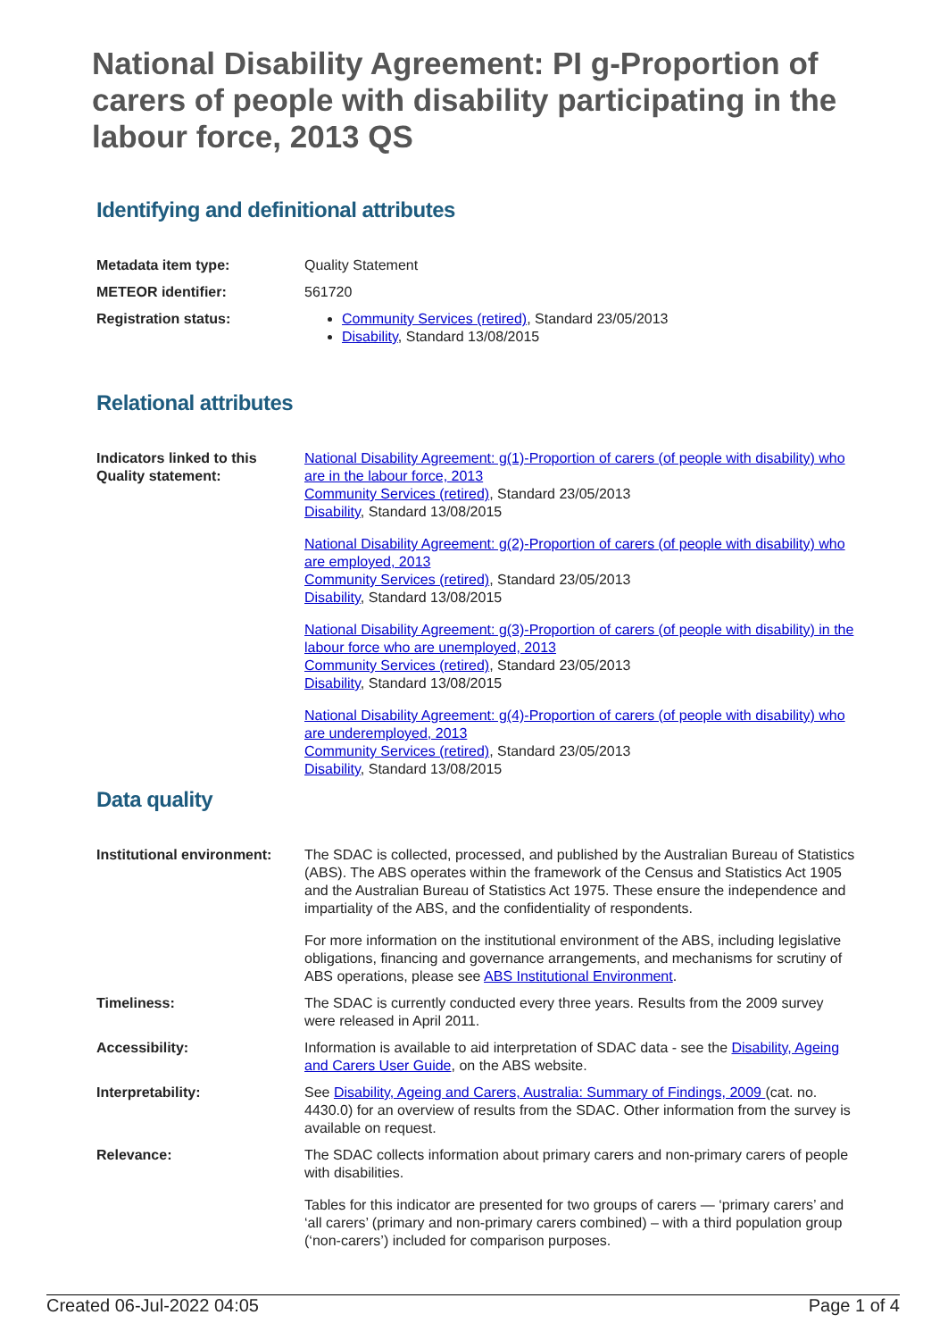National Disability Agreement: PI g-Proportion of carers of people with disability participating in the labour force, 2013 QS
Identifying and definitional attributes
| Metadata item type: | Quality Statement |
| METEOR identifier: | 561720 |
| Registration status: | Community Services (retired) , Standard 23/05/2013 Disability , Standard 13/08/2015 |
Relational attributes
| Indicators linked to this Quality statement: | National Disability Agreement: g(1)-Proportion of carers (of people with disability) who are in the labour force, 2013 Community Services (retired) , Standard 23/05/2013 Disability , Standard 13/08/2015 National Disability Agreement: g(2)-Proportion of carers (of people with disability) who are employed, 2013 Community Services (retired) , Standard 23/05/2013 Disability , Standard 13/08/2015 National Disability Agreement: g(3)-Proportion of carers (of people with disability) in the labour force who are unemployed, 2013 Community Services (retired) , Standard 23/05/2013 Disability , Standard 13/08/2015 National Disability Agreement: g(4)-Proportion of carers (of people with disability) who are underemployed, 2013 Community Services (retired) , Standard 23/05/2013 Disability , Standard 13/08/2015 |
Data quality
| Institutional environment: | The SDAC is collected, processed, and published by the Australian Bureau of Statistics (ABS). The ABS operates within the framework of the Census and Statistics Act 1905 and the Australian Bureau of Statistics Act 1975. These ensure the independence and impartiality of the ABS, and the confidentiality of respondents. For more information on the institutional environment of the ABS, including legislative obligations, financing and governance arrangements, and mechanisms for scrutiny of ABS operations, please see ABS Institutional Environment . |
| Timeliness: | The SDAC is currently conducted every three years. Results from the 2009 survey were released in April 2011. |
| Accessibility: | Information is available to aid interpretation of SDAC data - see the Disability, Ageing and Carers User Guide , on the ABS website. |
| Interpretability: | See Disability, Ageing and Carers, Australia: Summary of Findings, 2009 (cat. no. 4430.0) for an overview of results from the SDAC. Other information from the survey is available on request. |
| Relevance: | The SDAC collects information about primary carers and non-primary carers of people with disabilities. Tables for this indicator are presented for two groups of carers — ‘primary carers’ and ‘all carers’ (primary and non-primary carers combined) – with a third population group (‘non-carers’) included for comparison purposes. |
Created 06-Jul-2022 04:05 Page 1 of 4